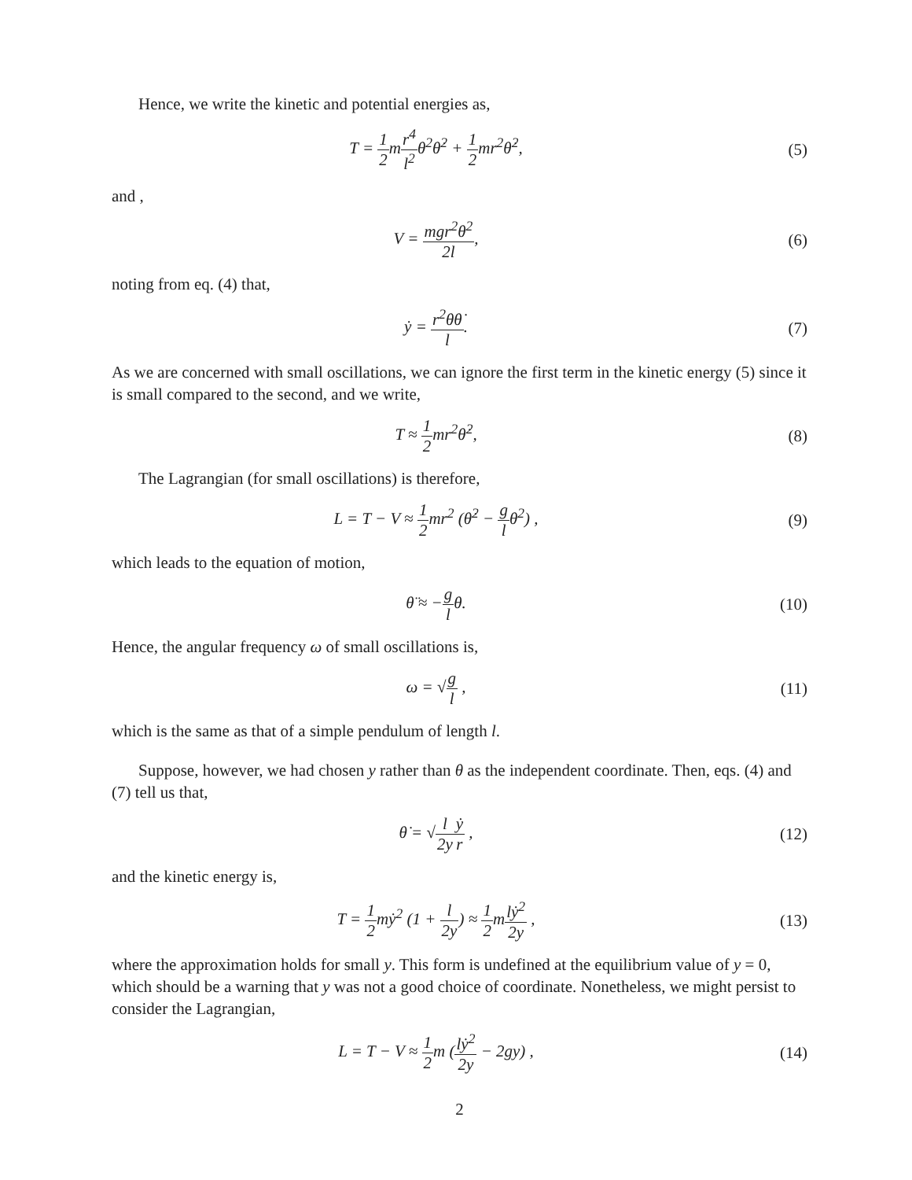Hence, we write the kinetic and potential energies as,
T = 1 2mr<sup>4</sup> l<sup>2</sup>θ<sup>2</sup>θ̇<sup>2</sup> + 1 2mr<sup>2</sup>θ̇<sup>2</sup>,
(5)
and ,
V = mgr<sup>2</sup>θ<sup>2</sup> 2l, (6)
noting from eq. (4) that,
ẏ = r<sup>2</sup>θθ̇ l. (7)
As we are concerned with small oscillations, we can ignore the first term in the kinetic energy (5) since it is small compared to the second, and we write,
T ≈ 1 2mr<sup>2</sup>θ̇<sup>2</sup>, (8)
The Lagrangian (for small oscillations) is therefore,
L = T − V ≈ 1 2mr<sup>2</sup> (θ̇<sup>2</sup> − g lθ<sup>2</sup>) ,
(9)
which leads to the equation of motion,
θ̈ ≈ −g lθ. (10)
Hence, the angular frequency ω of small oscillations is,
ω = √g l , (11)
which is the same as that of a simple pendulum of length l.
Suppose, however, we had chosen y rather than θ as the independent coordinate. Then, eqs. (4) and (7) tell us that,
θ̇ = √l 2y ẏ r , (12)
and the kinetic energy is,
T = 1 2mẏ<sup>2</sup> (1 + l 2y) ≈ 1 2mlẏ<sup>2</sup> 2y ,
(13)
where the approximation holds for small y. This form is undefined at the equilibrium value of y = 0, which should be a warning that y was not a good choice of coordinate. Nonetheless, we might persist to consider the Lagrangian,
L = T − V ≈ 1 2m (lẏ<sup>2</sup> 2y − 2gy) ,
(14)
2